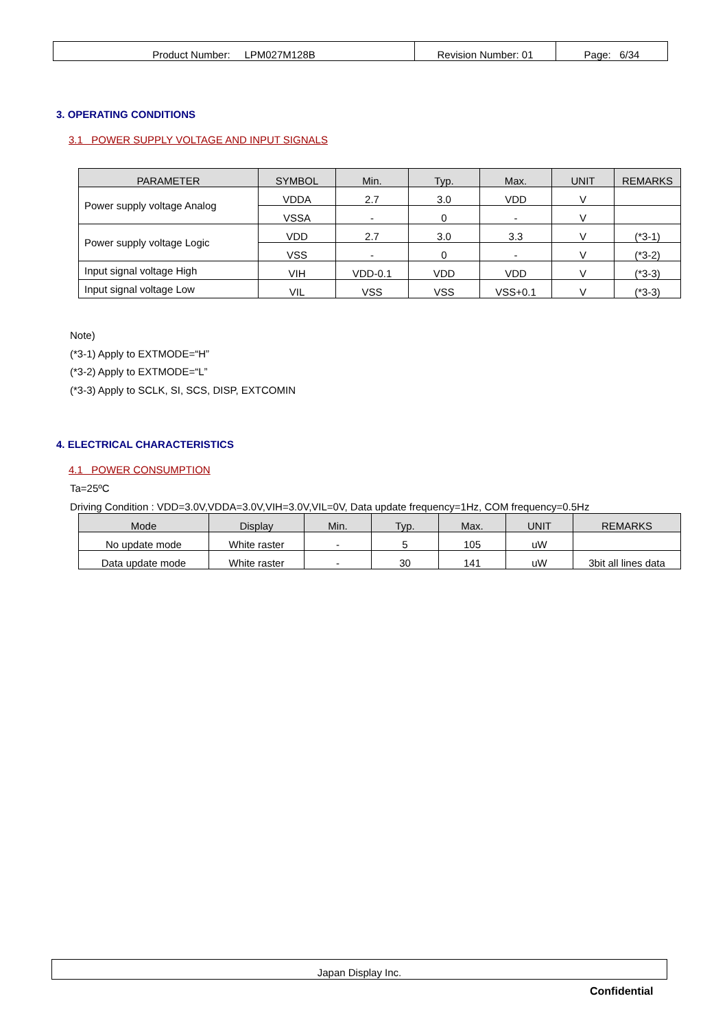| Product Number: LPM027M128B | Revision Number: 01 | Page: 6/34 |
3. OPERATING CONDITIONS
3.1 POWER SUPPLY VOLTAGE AND INPUT SIGNALS
| PARAMETER | SYMBOL | Min. | Typ. | Max. | UNIT | REMARKS |
| --- | --- | --- | --- | --- | --- | --- |
| Power supply voltage Analog | VDDA | 2.7 | 3.0 | VDD | V | |
| | VSSA | - | 0 | - | V | |
| Power supply voltage Logic | VDD | 2.7 | 3.0 | 3.3 | V | (*3-1) |
| | VSS | - | 0 | - | V | (*3-2) |
| Input signal voltage High | VIH | VDD-0.1 | VDD | VDD | V | (*3-3) |
| Input signal voltage Low | VIL | VSS | VSS | VSS+0.1 | V | (*3-3) |
Note)
(*3-1) Apply to EXTMODE=“H”
(*3-2) Apply to EXTMODE=“L”
(*3-3) Apply to SCLK, SI, SCS, DISP, EXTCOMIN
4. ELECTRICAL CHARACTERISTICS
4.1 POWER CONSUMPTION
Ta=25ºC
Driving Condition : VDD=3.0V,VDDA=3.0V,VIH=3.0V,VIL=0V, Data update frequency=1Hz, COM frequency=0.5Hz
| Mode | Display | Min. | Typ. | Max. | UNIT | REMARKS |
| --- | --- | --- | --- | --- | --- | --- |
| No update mode | White raster | - | 5 | 105 | uW | |
| Data update mode | White raster | - | 30 | 141 | uW | 3bit all lines data |
Japan Display Inc.
Confidential